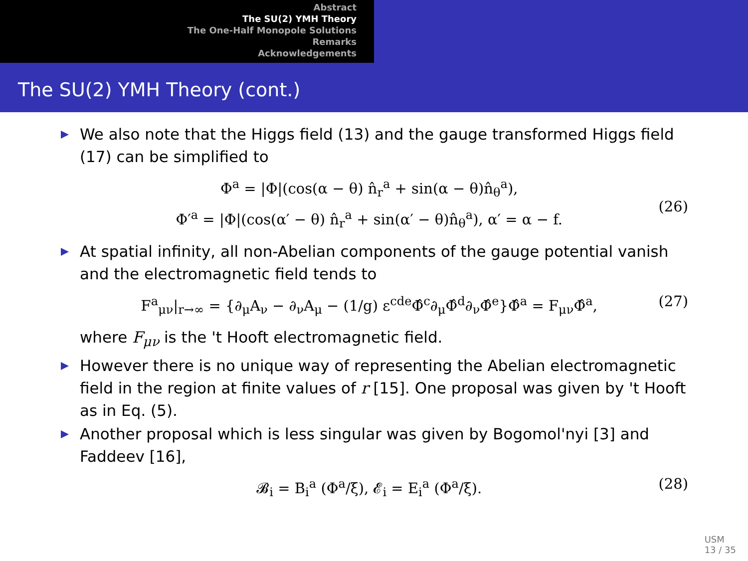Abstract
The SU(2) YMH Theory
The One-Half Monopole Solutions
Remarks
Acknowledgements
The SU(2) YMH Theory (cont.)
We also note that the Higgs field (13) and the gauge transformed Higgs field (17) can be simplified to
Φ<sup>a</sup> = |Φ|(cos(α − θ) n̂<sub>r</sub><sup>a</sup> + sin(α − θ)n̂<sub>θ</sub><sup>a</sup>),
Φ′<sup>a</sup> = |Φ|(cos(α′ − θ) n̂<sub>r</sub><sup>a</sup> + sin(α′ − θ)n̂<sub>θ</sub><sup>a</sup>), α′ = α − f.
(26)
At spatial infinity, all non-Abelian components of the gauge potential vanish and the electromagnetic field tends to
F<sup>a</sup><sub>μν</sub>|<sub>r→∞</sub> = {∂<sub>μ</sub>A<sub>ν</sub> − ∂<sub>ν</sub>A<sub>μ</sub> − (1/g) ε<sup>cde</sup>Φ̂<sup>c</sup>∂<sub>μ</sub>Φ̂<sup>d</sup>∂<sub>ν</sub>Φ̂<sup>e</sup>}Φ̂<sup>a</sup> = F<sub>μν</sub>Φ̂<sup>a</sup>, (27)
where F<sub>μν</sub> is the 't Hooft electromagnetic field.
However there is no unique way of representing the Abelian electromagnetic field in the region at finite values of r [15]. One proposal was given by 't Hooft as in Eq. (5).
Another proposal which is less singular was given by Bogomol'nyi [3] and Faddeev [16],
𝓑<sub>i</sub> = B<sub>i</sub><sup>a</sup> (Φ<sup>a</sup>/ξ), 𝓔<sub>i</sub> = E<sub>i</sub><sup>a</sup> (Φ<sup>a</sup>/ξ). (28)
USM
13 / 35